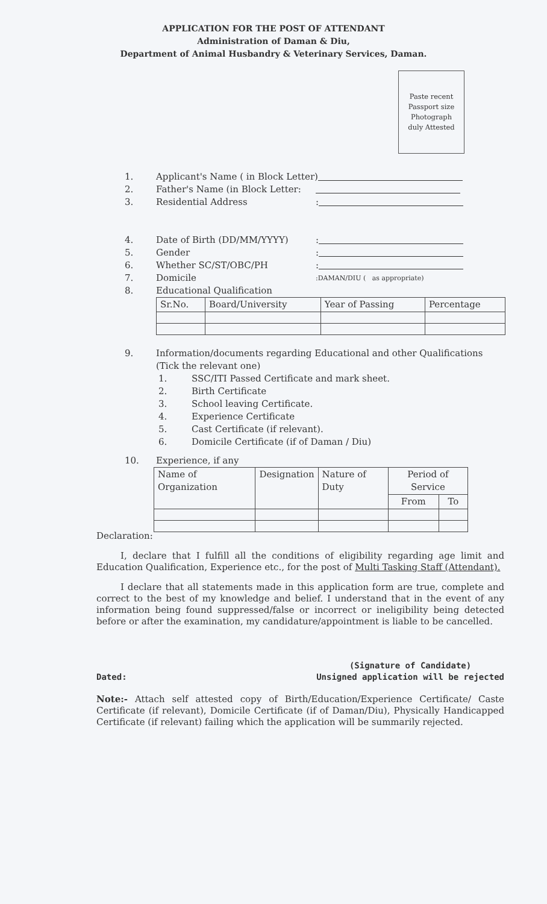APPLICATION FOR THE POST OF ATTENDANT
Administration of Daman & Diu,
Department of Animal Husbandry & Veterinary Services, Daman.
Paste recent
Passport size
Photograph
duly Attested
1. Applicant's Name ( in Block Letter)
2. Father's Name (in Block Letter:
3. Residential Address:
4. Date of Birth (DD/MM/YYYY):
5. Gender:
6. Whether SC/ST/OBC/PH:
7. Domicile:DAMAN/DIU ( as appropriate)
8. Educational Qualification
| Sr.No. | Board/University | Year of Passing | Percentage |
9. Information/documents regarding Educational and other Qualifications
(Tick the relevant one)
1. SSC/ITI Passed Certificate and mark sheet.
2. Birth Certificate
3. School leaving Certificate.
4. Experience Certificate
5. Cast Certificate (if relevant).
6. Domicile Certificate (if of Daman / Diu)
10. Experience, if any
| Name of Organization | Designation | Nature of Duty | Period of Service | |
| --- | --- | --- | --- | --- |
| | | | From | To |
Declaration:
I, declare that I fulfill all the conditions of eligibility regarding age limit and Education Qualification, Experience etc., for the post of Multi Tasking Staff (Attendant).
I declare that all statements made in this application form are true, complete and correct to the best of my knowledge and belief. I understand that in the event of any information being found suppressed/false or incorrect or ineligibility being detected before or after the examination, my candidature/appointment is liable to be cancelled.
Dated: (Signature of Candidate)
Unsigned application will be rejected
Note:- Attach self attested copy of Birth/Education/Experience Certificate/ Caste Certificate (if relevant), Domicile Certificate (if of Daman/Diu), Physically Handicapped Certificate (if relevant) failing which the application will be summarily rejected.